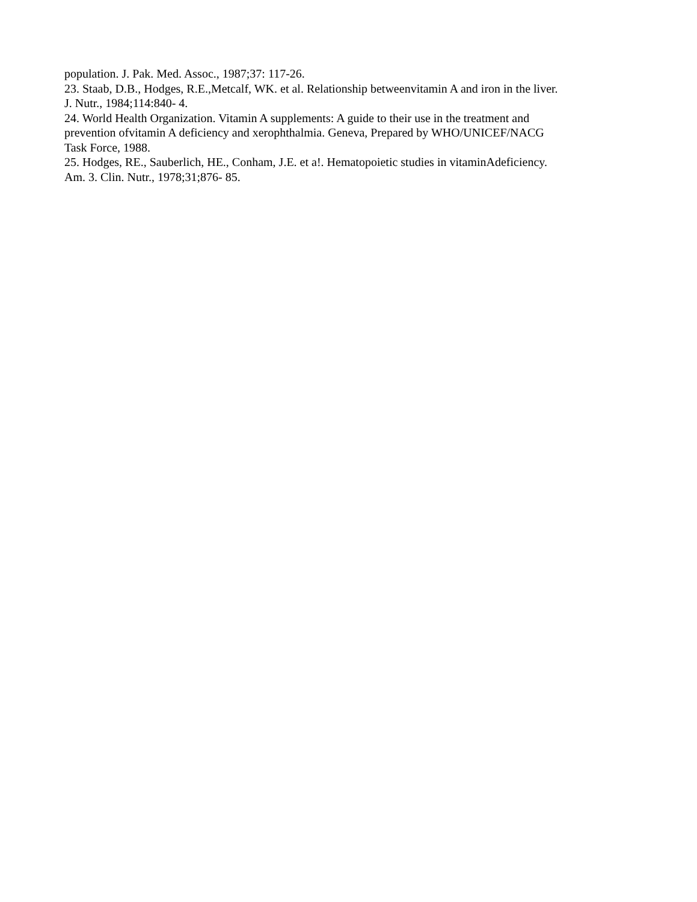population. J. Pak. Med. Assoc., 1987;37: 117-26.
23. Staab, D.B., Hodges, R.E.,Metcalf, WK. et al. Relationship betweenvitamin A and iron in the liver.
J. Nutr., 1984;114:840- 4.
24. World Health Organization. Vitamin A supplements: A guide to their use in the treatment and
prevention ofvitamin A deficiency and xerophthalmia. Geneva, Prepared by WHO/UNICEF/NACG
Task Force, 1988.
25. Hodges, RE., Sauberlich, HE., Conham, J.E. et a!. Hematopoietic studies in vitaminAdeficiency.
Am. 3. Clin. Nutr., 1978;31;876- 85.